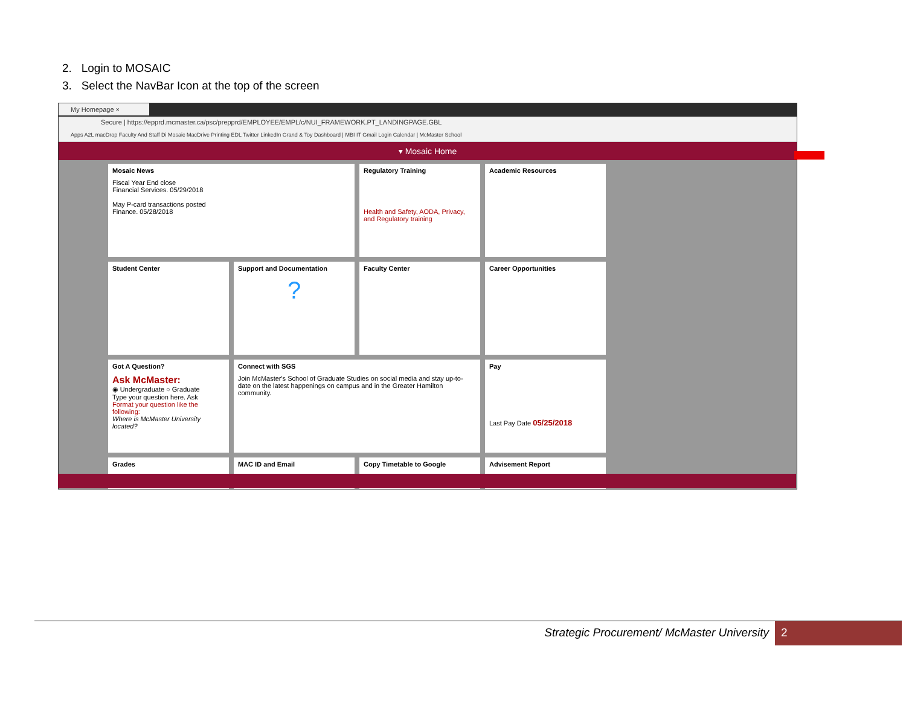2. Login to MOSAIC
3. Select the NavBar Icon at the top of the screen
My Homepage ×
Secure | https://epprd.mcmaster.ca/psc/prepprd/EMPLOYEE/EMPL/c/NUI_FRAMEWORK.PT_LANDINGPAGE.GBL
Apps A2L macDrop Faculty And Staff Di Mosaic MacDrive Printing EDL Twitter LinkedIn Grand & Toy Dashboard | MBI IT Gmail Login Calendar | McMaster School
▾ Mosaic Home
Mosaic News
Fiscal Year End close
Financial Services. 05/29/2018
May P-card transactions posted
Finance. 05/28/2018
Regulatory Training
Health and Safety, AODA, Privacy, and Regulatory training
Academic Resources
Student Center
Support and Documentation
?
Faculty Center
Career Opportunities
Got A Question?
Ask McMaster:
◉ Undergraduate ○ Graduate
Type your question here. Ask
Format your question like the following:
Where is McMaster University located?
Connect with SGS
Join McMaster's School of Graduate Studies on social media and stay up-to-date on the latest happenings on campus and in the Greater Hamilton community.
Pay
Last Pay Date 05/25/2018
Grades
MAC ID and Email
Copy Timetable to Google
Advisement Report
Strategic Procurement/ McMaster University 2